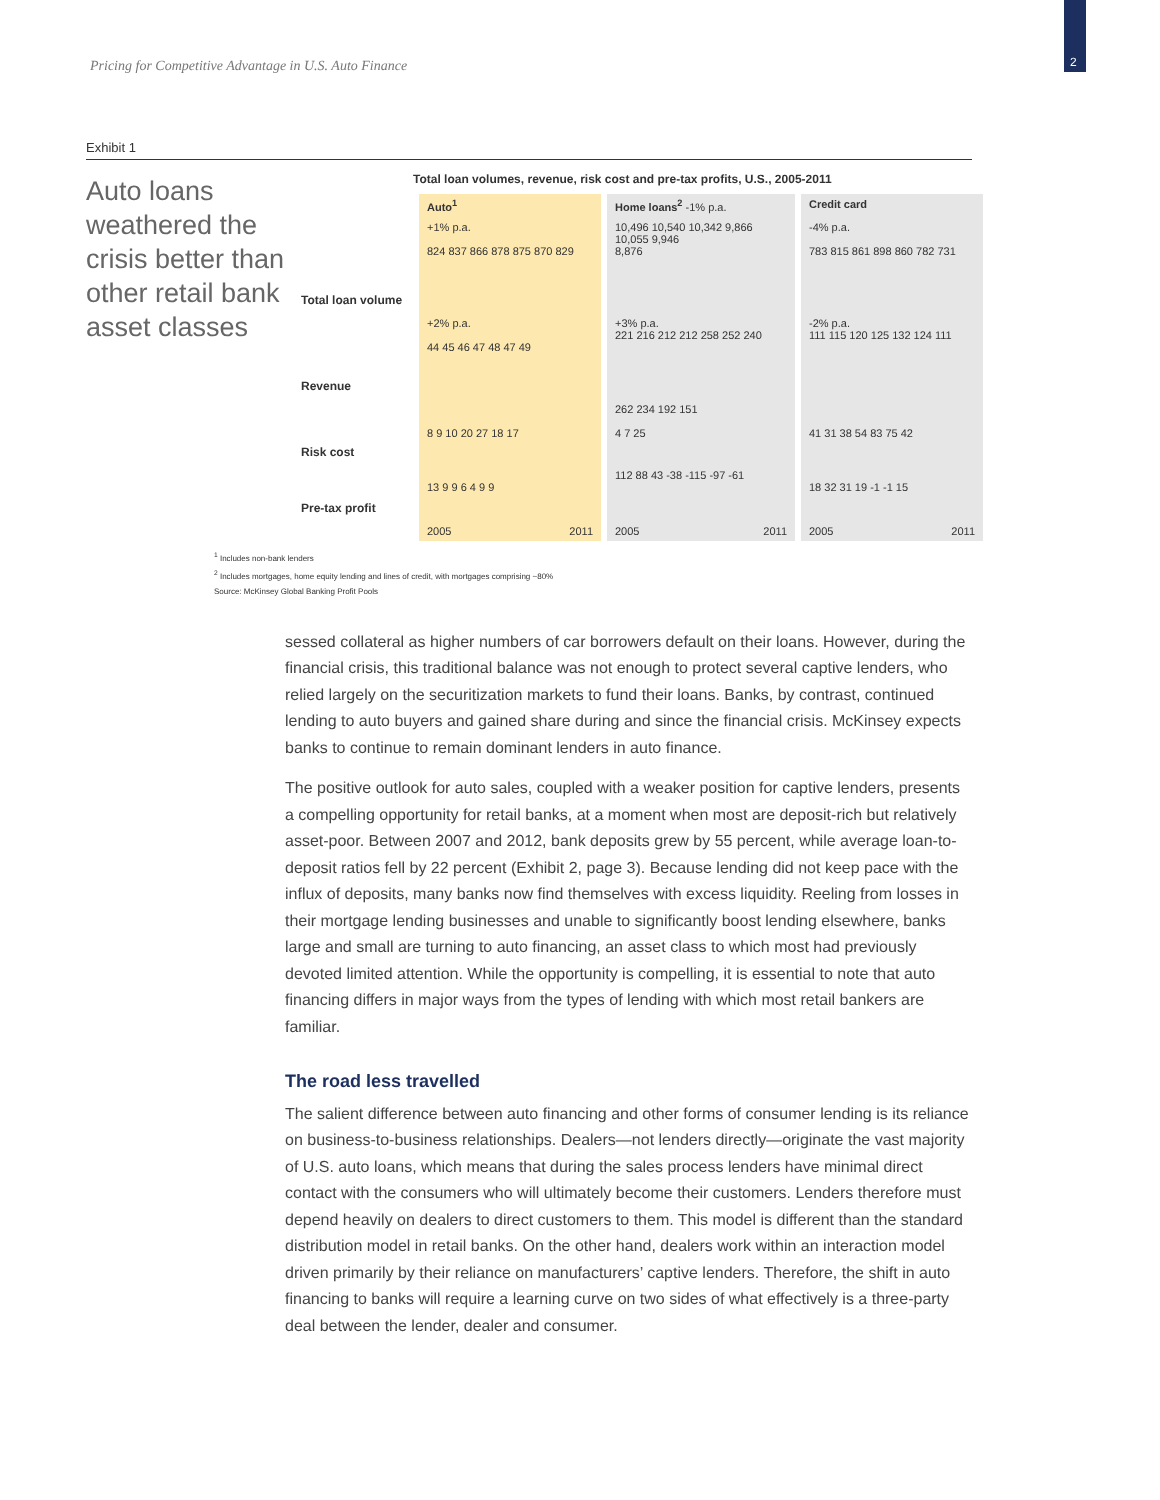2
Pricing for Competitive Advantage in U.S. Auto Finance
Exhibit 1
Auto loans weathered the crisis better than other retail bank asset classes
Total loan volumes, revenue, risk cost and pre-tax profits, U.S., 2005-2011
Auto<sup>1</sup>
Home loans<sup>2</sup> -1% p.a.
Credit card
Total loan volume
+1% p.a.
824 837 866 878 875 870 829
10,496 10,540 10,342 9,866 10,055 9,946
8,876
-4% p.a.
783 815 861 898 860 782 731
Revenue
+2% p.a.
44 45 46 47 48 47 49
+3% p.a.
221 216 212 212 258 252 240
-2% p.a.
111 115 120 125 132 124 111
Risk cost
8 9 10 20 27 18 17
262 234 192 151
4 7 25
41 31 38 54 83 75 42
Pre-tax profit
13 9 9 6 4 9 9
112 88 43 -38 -115 -97 -61
18 32 31 19 -1 -1 15
2005 2011
2005 2011
2005 2011
<sup>1</sup> Includes non-bank lenders
<sup>2</sup> Includes mortgages, home equity lending and lines of credit, with mortgages comprising ~80%
Source: McKinsey Global Banking Profit Pools
sessed collateral as higher numbers of car borrowers default on their loans. However, during the financial crisis, this traditional balance was not enough to protect several captive lenders, who relied largely on the securitization markets to fund their loans. Banks, by contrast, continued lending to auto buyers and gained share during and since the financial crisis. McKinsey expects banks to continue to remain dominant lenders in auto finance.
The positive outlook for auto sales, coupled with a weaker position for captive lenders, presents a compelling opportunity for retail banks, at a moment when most are deposit-rich but relatively asset-poor. Between 2007 and 2012, bank deposits grew by 55 percent, while average loan-to-deposit ratios fell by 22 percent (Exhibit 2, page 3). Because lending did not keep pace with the influx of deposits, many banks now find themselves with excess liquidity. Reeling from losses in their mortgage lending businesses and unable to significantly boost lending elsewhere, banks large and small are turning to auto financing, an asset class to which most had previously devoted limited attention. While the opportunity is compelling, it is essential to note that auto financing differs in major ways from the types of lending with which most retail bankers are familiar.
The road less travelled
The salient difference between auto financing and other forms of consumer lending is its reliance on business-to-business relationships. Dealers—not lenders directly—originate the vast majority of U.S. auto loans, which means that during the sales process lenders have minimal direct contact with the consumers who will ultimately become their customers. Lenders therefore must depend heavily on dealers to direct customers to them. This model is different than the standard distribution model in retail banks. On the other hand, dealers work within an interaction model driven primarily by their reliance on manufacturers’ captive lenders. Therefore, the shift in auto financing to banks will require a learning curve on two sides of what effectively is a three-party deal between the lender, dealer and consumer.